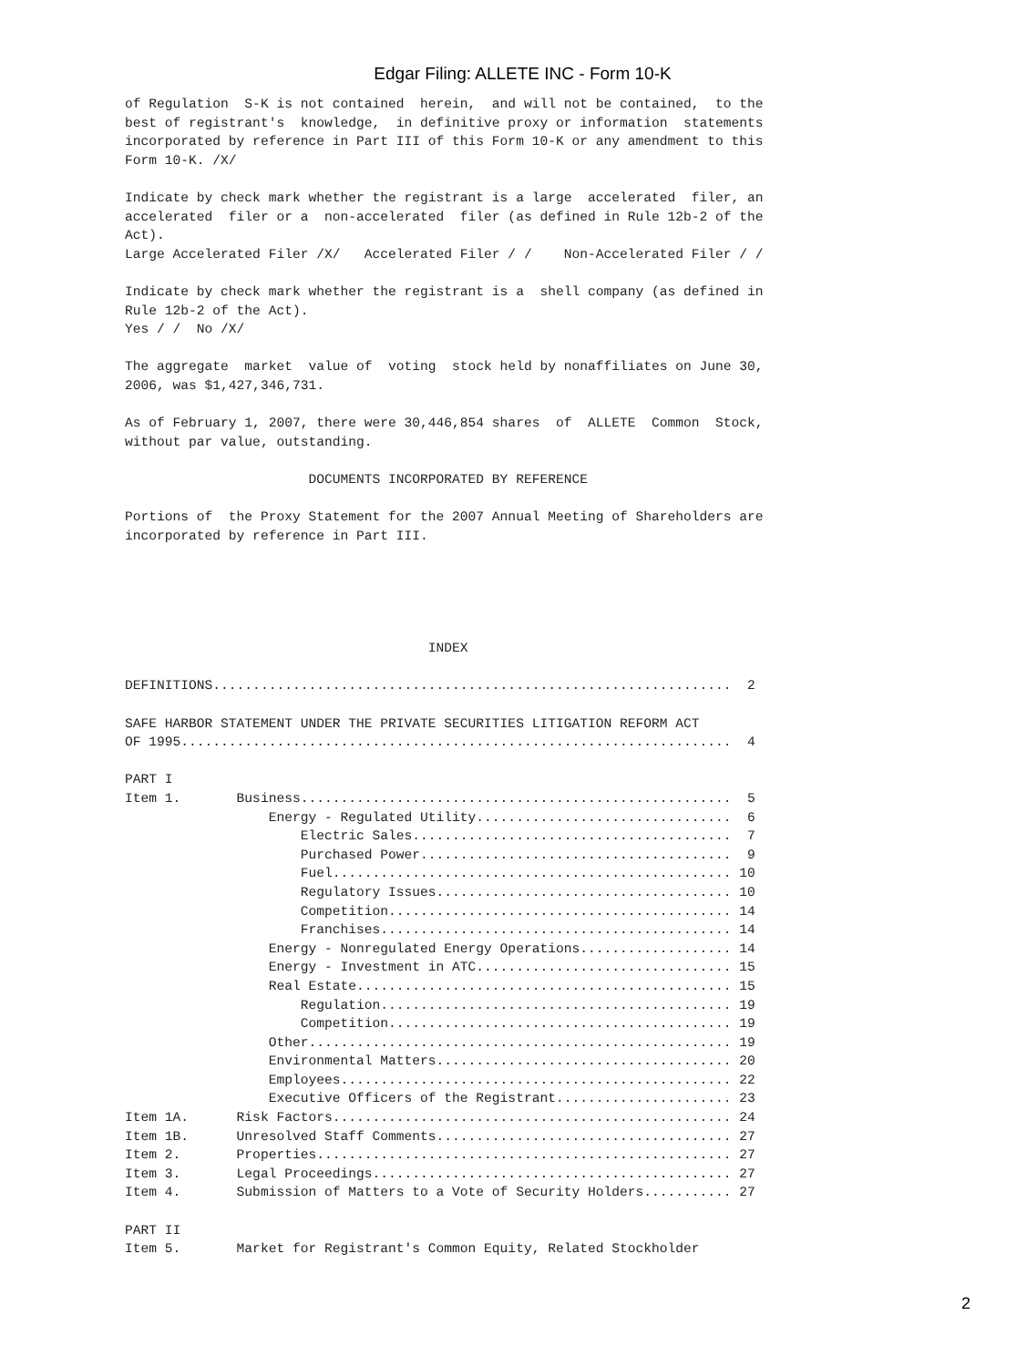Edgar Filing: ALLETE INC - Form 10-K
of Regulation  S-K is not contained  herein,  and will not be contained,  to the
best of registrant's  knowledge,  in definitive proxy or information  statements
incorporated by reference in Part III of this Form 10-K or any amendment to this
Form 10-K. /X/

Indicate by check mark whether the registrant is a large  accelerated  filer, an
accelerated  filer or a  non-accelerated  filer (as defined in Rule 12b-2 of the
Act).
Large Accelerated Filer /X/   Accelerated Filer / /    Non-Accelerated Filer / /

Indicate by check mark whether the registrant is a  shell company (as defined in
Rule 12b-2 of the Act).
Yes / /  No /X/

The aggregate  market  value of  voting  stock held by nonaffiliates on June 30,
2006, was $1,427,346,731.

As of February 1, 2007, there were 30,446,854 shares  of  ALLETE  Common  Stock,
without par value, outstanding.

                       DOCUMENTS INCORPORATED BY REFERENCE

Portions of  the Proxy Statement for the 2007 Annual Meeting of Shareholders are
incorporated by reference in Part III.





                                      INDEX

DEFINITIONS.................................................................  2

SAFE HARBOR STATEMENT UNDER THE PRIVATE SECURITIES LITIGATION REFORM ACT
OF 1995.....................................................................  4

PART I
Item 1.       Business......................................................  5
                  Energy - Regulated Utility................................  6
                      Electric Sales........................................  7
                      Purchased Power.......................................  9
                      Fuel.................................................. 10
                      Regulatory Issues..................................... 10
                      Competition........................................... 14
                      Franchises............................................ 14
                  Energy - Nonregulated Energy Operations................... 14
                  Energy - Investment in ATC................................ 15
                  Real Estate............................................... 15
                      Regulation............................................ 19
                      Competition........................................... 19
                  Other..................................................... 19
                  Environmental Matters..................................... 20
                  Employees................................................. 22
                  Executive Officers of the Registrant...................... 23
Item 1A.      Risk Factors.................................................. 24
Item 1B.      Unresolved Staff Comments..................................... 27
Item 2.       Properties.................................................... 27
Item 3.       Legal Proceedings............................................. 27
Item 4.       Submission of Matters to a Vote of Security Holders........... 27

PART II
Item 5.       Market for Registrant's Common Equity, Related Stockholder
2